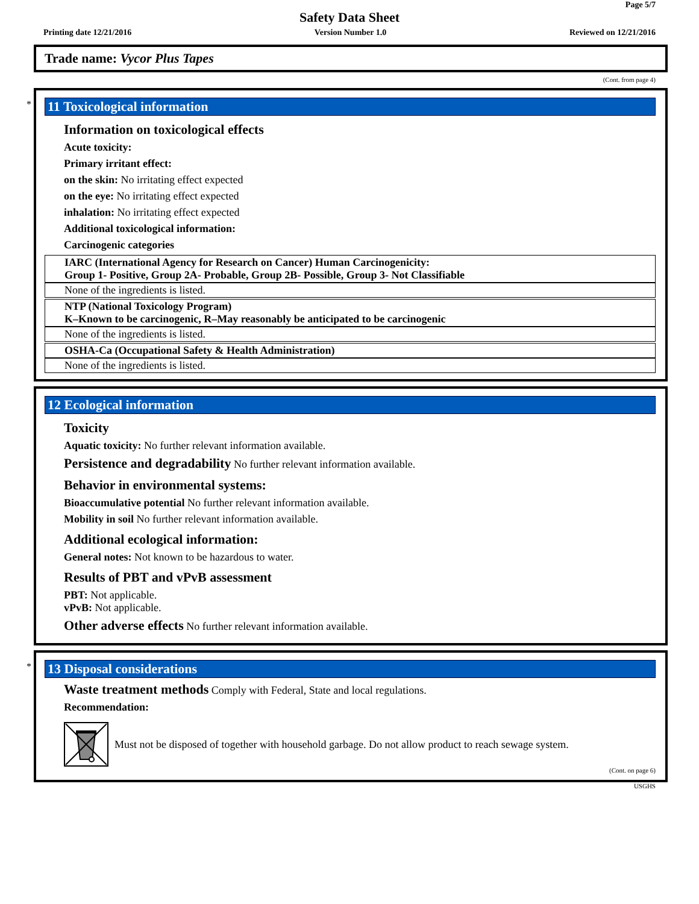Page 5/7
Safety Data Sheet
Printing date 12/21/2016 Version Number 1.0 Reviewed on 12/21/2016
Trade name: Vycor Plus Tapes
(Cont. from page 4)
*
11 Toxicological information
Information on toxicological effects
Acute toxicity:
Primary irritant effect:
on the skin: No irritating effect expected
on the eye: No irritating effect expected
inhalation: No irritating effect expected
Additional toxicological information:
Carcinogenic categories
IARC (International Agency for Research on Cancer) Human Carcinogenicity:
Group 1- Positive, Group 2A- Probable, Group 2B- Possible, Group 3- Not Classifiable
None of the ingredients is listed.
NTP (National Toxicology Program)
K–Known to be carcinogenic, R–May reasonably be anticipated to be carcinogenic
None of the ingredients is listed.
OSHA-Ca (Occupational Safety & Health Administration)
None of the ingredients is listed.
12 Ecological information
Toxicity
Aquatic toxicity: No further relevant information available.
Persistence and degradability No further relevant information available.
Behavior in environmental systems:
Bioaccumulative potential No further relevant information available.
Mobility in soil No further relevant information available.
Additional ecological information:
General notes: Not known to be hazardous to water.
Results of PBT and vPvB assessment
PBT: Not applicable.
vPvB: Not applicable.
Other adverse effects No further relevant information available.
*
13 Disposal considerations
Waste treatment methods Comply with Federal, State and local regulations.
Recommendation:
Must not be disposed of together with household garbage. Do not allow product to reach sewage system.
(Cont. on page 6)
USGHS